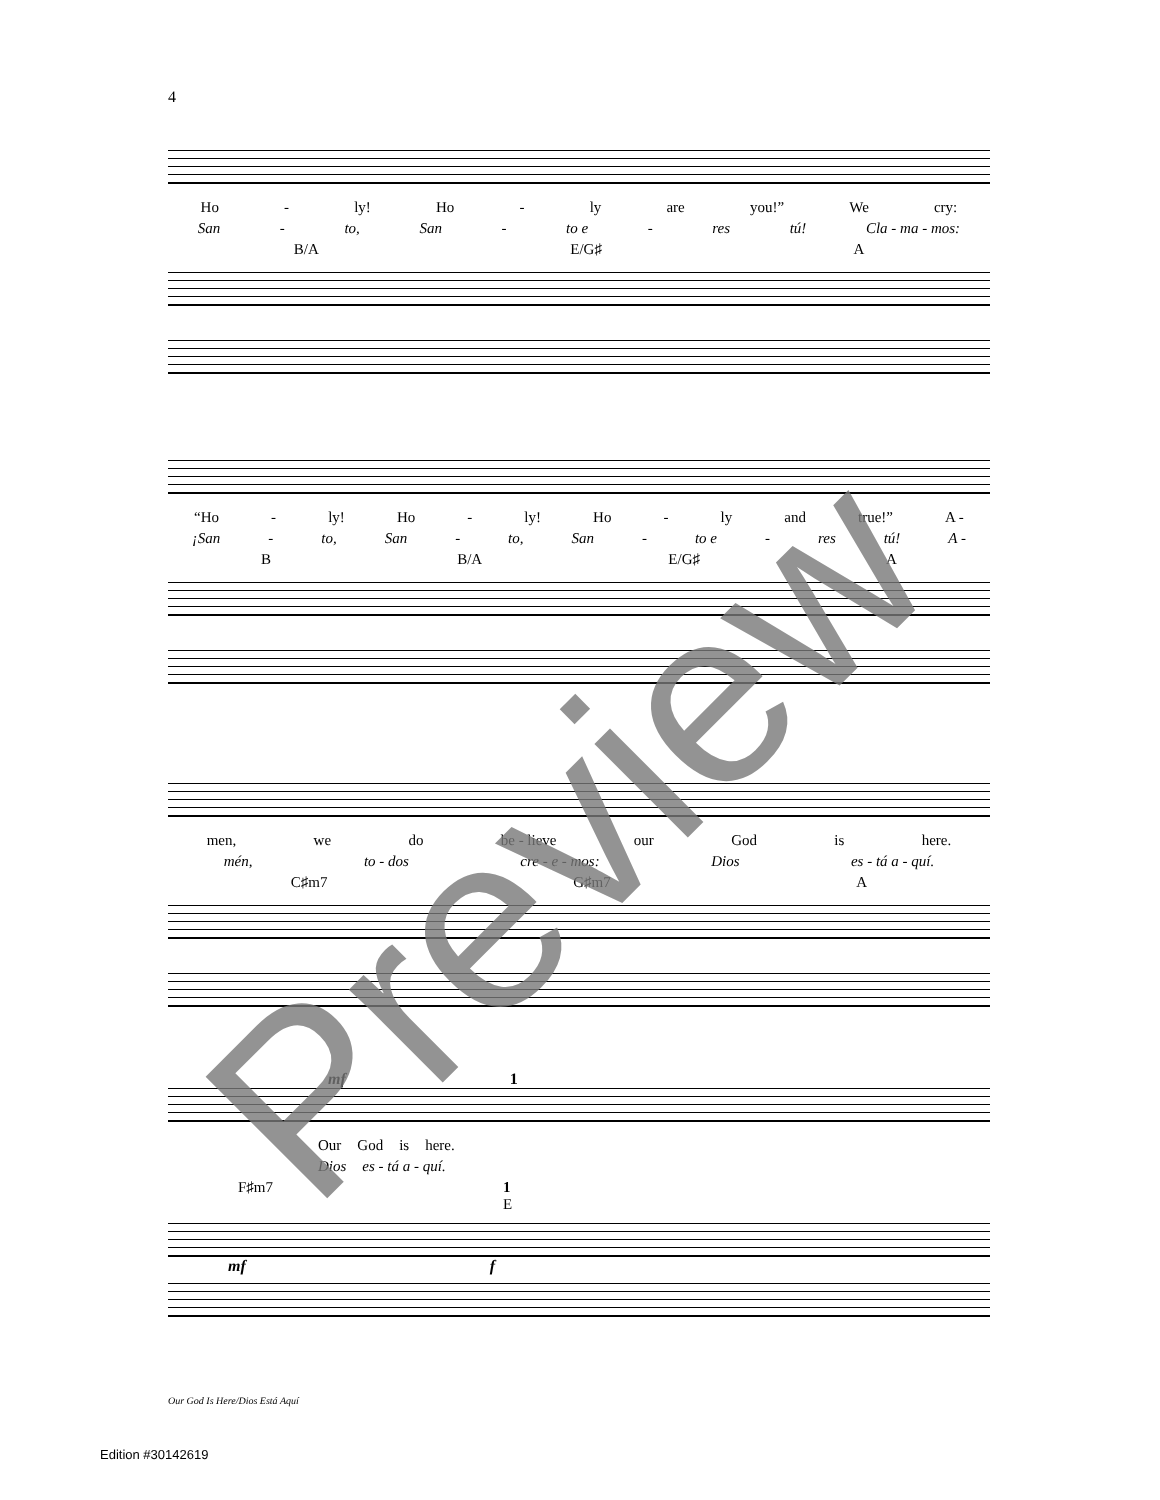4
Ho - ly! Ho - ly are you!” We cry:
San - to, San - to e - res tú! Cla - ma - mos:
B/A E/G♯ A
“Ho - ly! Ho - ly! Ho - ly and true!” A -
¡San - to, San - to, San - to e - res tú! A -
B B/A E/G♯ A
men, we do be - lieve our God is here.
mén, to - dos cre - e - mos: Dios es - tá a - quí.
C♯m7 G♯m7 A
mf 1
Our God is here.
Dios es - tá a - quí.
F♯m7 1
E
mf f
Preview
Our God Is Here/Dios Está Aquí
Edition #30142619